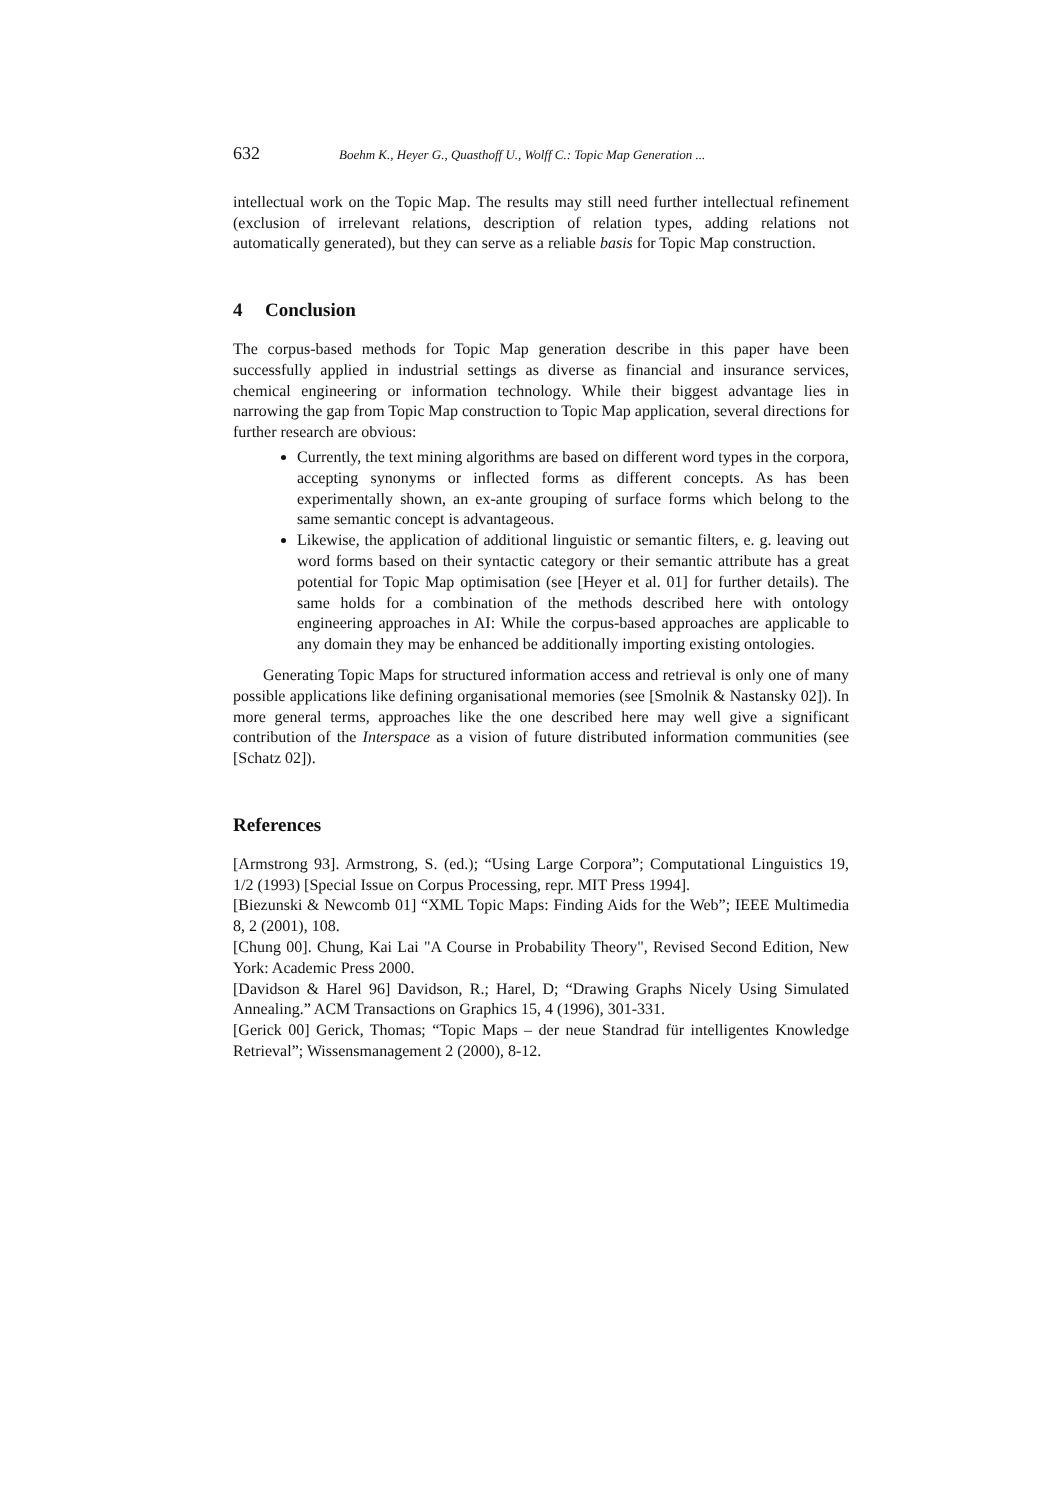632 Boehm K., Heyer G., Quasthoff U., Wolff C.: Topic Map Generation ...
intellectual work on the Topic Map. The results may still need further intellectual refinement (exclusion of irrelevant relations, description of relation types, adding relations not automatically generated), but they can serve as a reliable basis for Topic Map construction.
4 Conclusion
The corpus-based methods for Topic Map generation describe in this paper have been successfully applied in industrial settings as diverse as financial and insurance services, chemical engineering or information technology. While their biggest advantage lies in narrowing the gap from Topic Map construction to Topic Map application, several directions for further research are obvious:
Currently, the text mining algorithms are based on different word types in the corpora, accepting synonyms or inflected forms as different concepts. As has been experimentally shown, an ex-ante grouping of surface forms which belong to the same semantic concept is advantageous.
Likewise, the application of additional linguistic or semantic filters, e. g. leaving out word forms based on their syntactic category or their semantic attribute has a great potential for Topic Map optimisation (see [Heyer et al. 01] for further details). The same holds for a combination of the methods described here with ontology engineering approaches in AI: While the corpus-based approaches are applicable to any domain they may be enhanced be additionally importing existing ontologies.
Generating Topic Maps for structured information access and retrieval is only one of many possible applications like defining organisational memories (see [Smolnik & Nastansky 02]). In more general terms, approaches like the one described here may well give a significant contribution of the Interspace as a vision of future distributed information communities (see [Schatz 02]).
References
[Armstrong 93]. Armstrong, S. (ed.); “Using Large Corpora”; Computational Linguistics 19, 1/2 (1993) [Special Issue on Corpus Processing, repr. MIT Press 1994].
[Biezunski & Newcomb 01] “XML Topic Maps: Finding Aids for the Web”; IEEE Multimedia 8, 2 (2001), 108.
[Chung 00]. Chung, Kai Lai "A Course in Probability Theory", Revised Second Edition, New York: Academic Press 2000.
[Davidson & Harel 96] Davidson, R.; Harel, D; “Drawing Graphs Nicely Using Simulated Annealing.” ACM Transactions on Graphics 15, 4 (1996), 301-331.
[Gerick 00] Gerick, Thomas; “Topic Maps – der neue Standrad für intelligentes Knowledge Retrieval”; Wissensmanagement 2 (2000), 8-12.